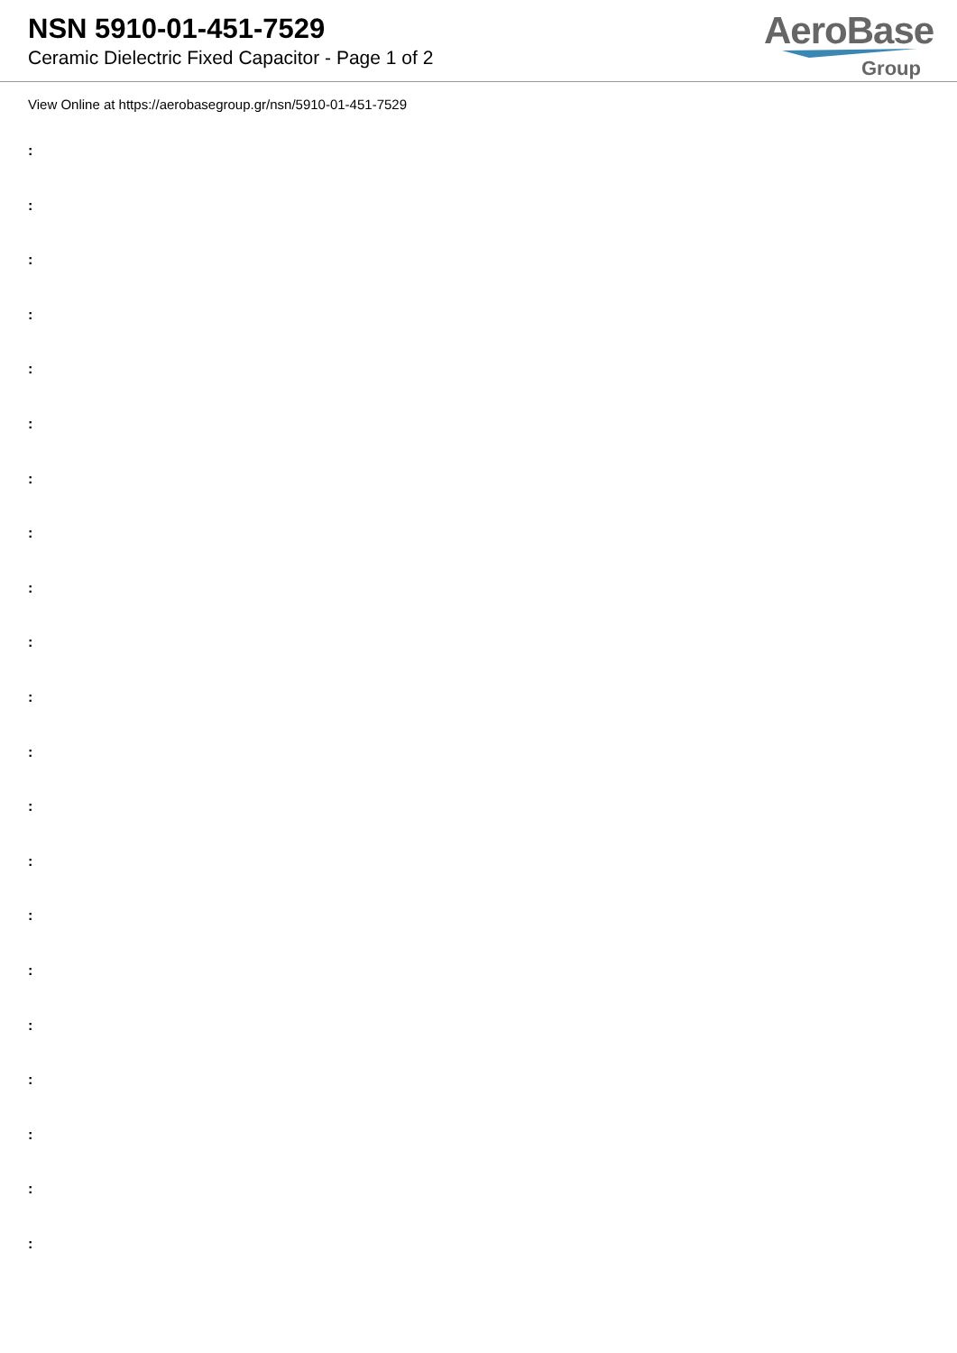NSN 5910-01-451-7529
Ceramic Dielectric Fixed Capacitor - Page 1 of 2
AeroBase
Group
View Online at https://aerobasegroup.gr/nsn/5910-01-451-7529
:
:
:
:
:
:
:
:
:
:
:
:
:
:
:
:
:
:
:
:
: